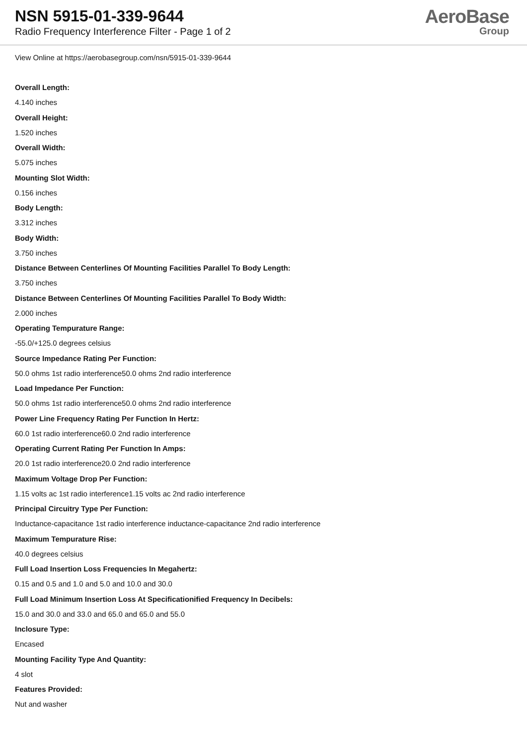NSN 5915-01-339-9644
Radio Frequency Interference Filter - Page 1 of 2
AeroBase
Group
View Online at https://aerobasegroup.com/nsn/5915-01-339-9644
Overall Length:
4.140 inches
Overall Height:
1.520 inches
Overall Width:
5.075 inches
Mounting Slot Width:
0.156 inches
Body Length:
3.312 inches
Body Width:
3.750 inches
Distance Between Centerlines Of Mounting Facilities Parallel To Body Length:
3.750 inches
Distance Between Centerlines Of Mounting Facilities Parallel To Body Width:
2.000 inches
Operating Tempurature Range:
-55.0/+125.0 degrees celsius
Source Impedance Rating Per Function:
50.0 ohms 1st radio interference50.0 ohms 2nd radio interference
Load Impedance Per Function:
50.0 ohms 1st radio interference50.0 ohms 2nd radio interference
Power Line Frequency Rating Per Function In Hertz:
60.0 1st radio interference60.0 2nd radio interference
Operating Current Rating Per Function In Amps:
20.0 1st radio interference20.0 2nd radio interference
Maximum Voltage Drop Per Function:
1.15 volts ac 1st radio interference1.15 volts ac 2nd radio interference
Principal Circuitry Type Per Function:
Inductance-capacitance 1st radio interference inductance-capacitance 2nd radio interference
Maximum Tempurature Rise:
40.0 degrees celsius
Full Load Insertion Loss Frequencies In Megahertz:
0.15 and 0.5 and 1.0 and 5.0 and 10.0 and 30.0
Full Load Minimum Insertion Loss At Specificationified Frequency In Decibels:
15.0 and 30.0 and 33.0 and 65.0 and 65.0 and 55.0
Inclosure Type:
Encased
Mounting Facility Type And Quantity:
4 slot
Features Provided:
Nut and washer